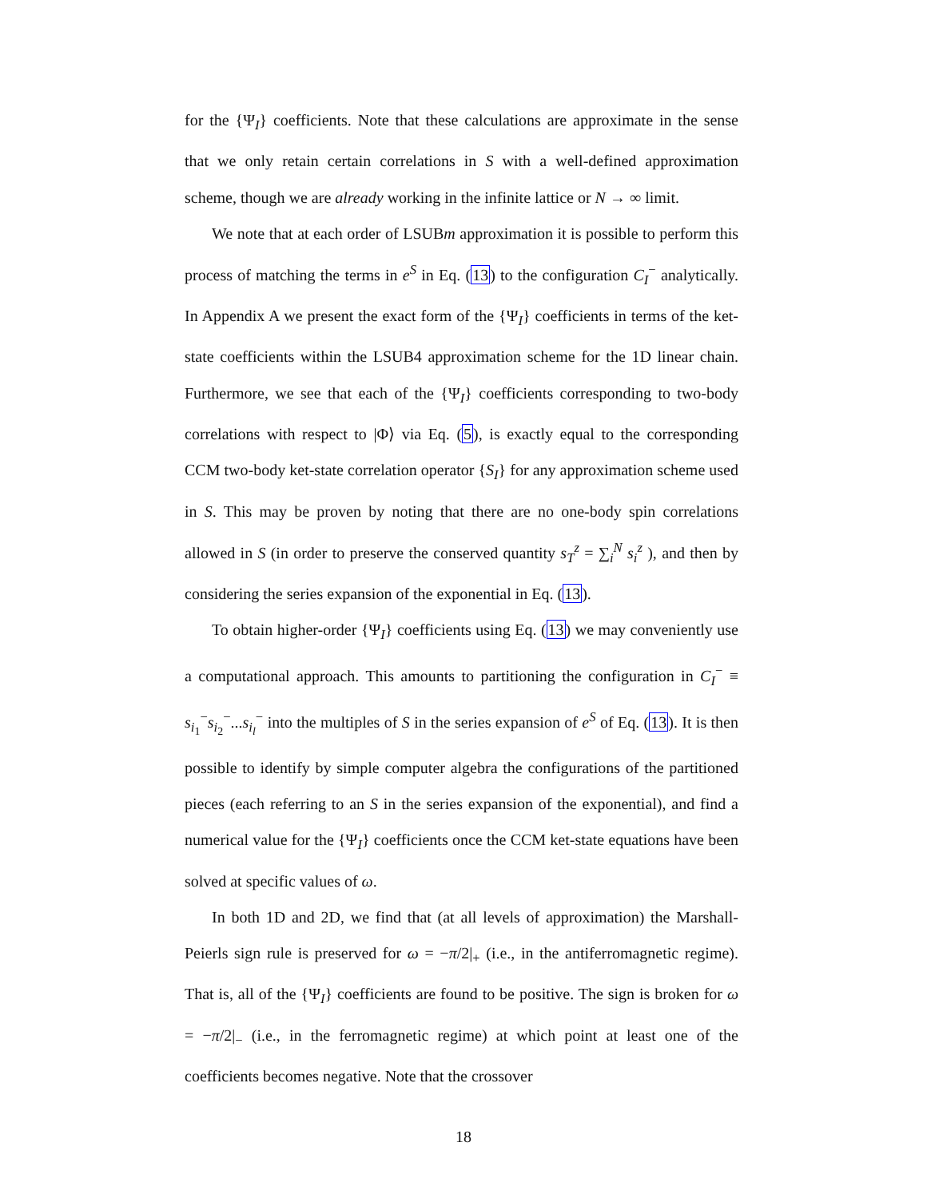for the {Ψ<sub>I</sub>} coefficients. Note that these calculations are approximate in the sense that we only retain certain correlations in S with a well-defined approximation scheme, though we are already working in the infinite lattice or N → ∞ limit.
We note that at each order of LSUBm approximation it is possible to perform this process of matching the terms in e<sup>S</sup> in Eq. (13) to the configuration C<sub>I</sub><sup>−</sup> analytically. In Appendix A we present the exact form of the {Ψ<sub>I</sub>} coefficients in terms of the ket-state coefficients within the LSUB4 approximation scheme for the 1D linear chain. Furthermore, we see that each of the {Ψ<sub>I</sub>} coefficients corresponding to two-body correlations with respect to |Φ⟩ via Eq. (5), is exactly equal to the corresponding CCM two-body ket-state correlation operator {S<sub>I</sub>} for any approximation scheme used in S. This may be proven by noting that there are no one-body spin correlations allowed in S (in order to preserve the conserved quantity s<sub>T</sub><sup>z</sup> = ∑<sub>i</sub><sup>N</sup> s<sub>i</sub><sup>z</sup> ), and then by considering the series expansion of the exponential in Eq. (13).
To obtain higher-order {Ψ<sub>I</sub>} coefficients using Eq. (13) we may conveniently use a computational approach. This amounts to partitioning the configuration in C<sub>I</sub><sup>−</sup> ≡ s<sub>i<sub>1</sub></sub><sup>−</sup>s<sub>i<sub>2</sub></sub><sup>−</sup>...s<sub>i<sub>l</sub></sub><sup>−</sup> into the multiples of S in the series expansion of e<sup>S</sup> of Eq. (13). It is then possible to identify by simple computer algebra the configurations of the partitioned pieces (each referring to an S in the series expansion of the exponential), and find a numerical value for the {Ψ<sub>I</sub>} coefficients once the CCM ket-state equations have been solved at specific values of ω.
In both 1D and 2D, we find that (at all levels of approximation) the Marshall-Peierls sign rule is preserved for ω = −π/2|<sub>+</sub> (i.e., in the antiferromagnetic regime). That is, all of the {Ψ<sub>I</sub>} coefficients are found to be positive. The sign is broken for ω = −π/2|<sub>−</sub> (i.e., in the ferromagnetic regime) at which point at least one of the coefficients becomes negative. Note that the crossover
18